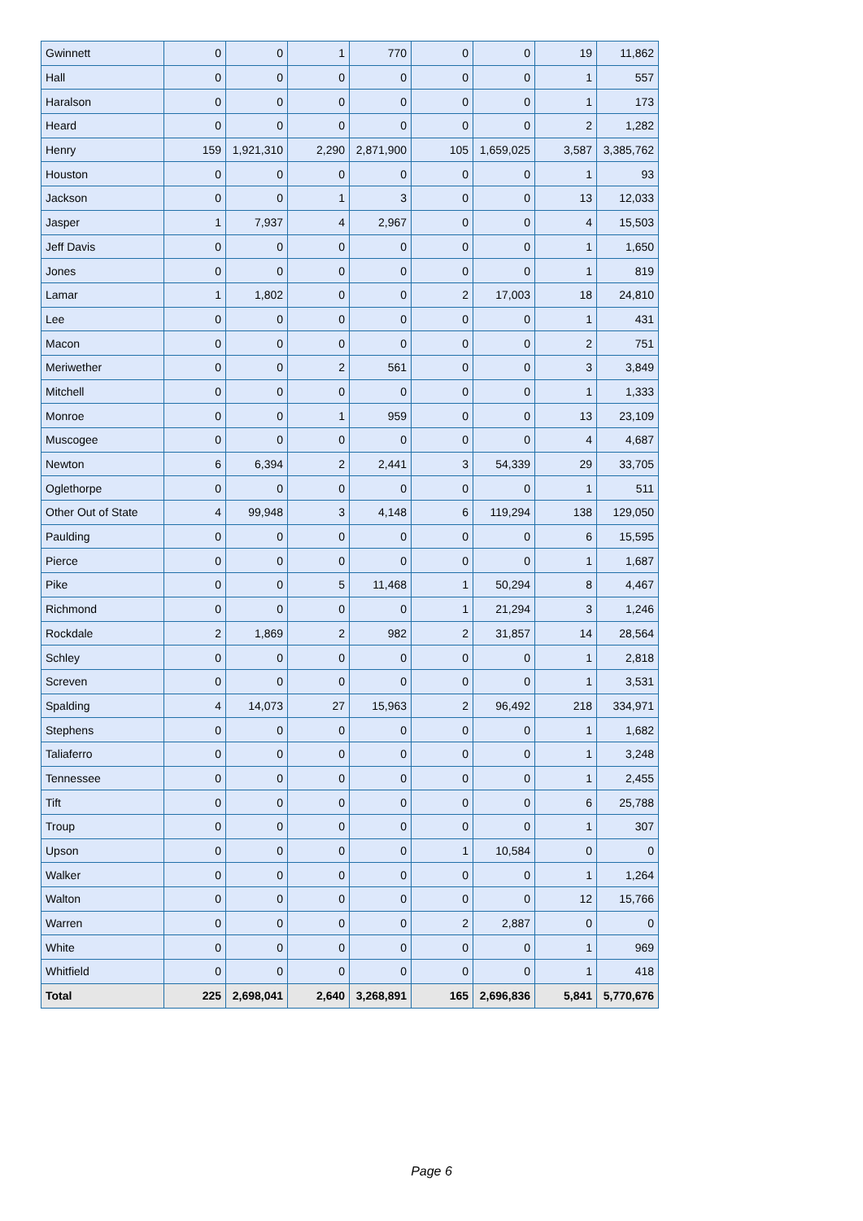| Gwinnett | 0 | 0 | 1 | 770 | 0 | 0 | 19 | 11,862 |
| Hall | 0 | 0 | 0 | 0 | 0 | 0 | 1 | 557 |
| Haralson | 0 | 0 | 0 | 0 | 0 | 0 | 1 | 173 |
| Heard | 0 | 0 | 0 | 0 | 0 | 0 | 2 | 1,282 |
| Henry | 159 | 1,921,310 | 2,290 | 2,871,900 | 105 | 1,659,025 | 3,587 | 3,385,762 |
| Houston | 0 | 0 | 0 | 0 | 0 | 0 | 1 | 93 |
| Jackson | 0 | 0 | 1 | 3 | 0 | 0 | 13 | 12,033 |
| Jasper | 1 | 7,937 | 4 | 2,967 | 0 | 0 | 4 | 15,503 |
| Jeff Davis | 0 | 0 | 0 | 0 | 0 | 0 | 1 | 1,650 |
| Jones | 0 | 0 | 0 | 0 | 0 | 0 | 1 | 819 |
| Lamar | 1 | 1,802 | 0 | 0 | 2 | 17,003 | 18 | 24,810 |
| Lee | 0 | 0 | 0 | 0 | 0 | 0 | 1 | 431 |
| Macon | 0 | 0 | 0 | 0 | 0 | 0 | 2 | 751 |
| Meriwether | 0 | 0 | 2 | 561 | 0 | 0 | 3 | 3,849 |
| Mitchell | 0 | 0 | 0 | 0 | 0 | 0 | 1 | 1,333 |
| Monroe | 0 | 0 | 1 | 959 | 0 | 0 | 13 | 23,109 |
| Muscogee | 0 | 0 | 0 | 0 | 0 | 0 | 4 | 4,687 |
| Newton | 6 | 6,394 | 2 | 2,441 | 3 | 54,339 | 29 | 33,705 |
| Oglethorpe | 0 | 0 | 0 | 0 | 0 | 0 | 1 | 511 |
| Other Out of State | 4 | 99,948 | 3 | 4,148 | 6 | 119,294 | 138 | 129,050 |
| Paulding | 0 | 0 | 0 | 0 | 0 | 0 | 6 | 15,595 |
| Pierce | 0 | 0 | 0 | 0 | 0 | 0 | 1 | 1,687 |
| Pike | 0 | 0 | 5 | 11,468 | 1 | 50,294 | 8 | 4,467 |
| Richmond | 0 | 0 | 0 | 0 | 1 | 21,294 | 3 | 1,246 |
| Rockdale | 2 | 1,869 | 2 | 982 | 2 | 31,857 | 14 | 28,564 |
| Schley | 0 | 0 | 0 | 0 | 0 | 0 | 1 | 2,818 |
| Screven | 0 | 0 | 0 | 0 | 0 | 0 | 1 | 3,531 |
| Spalding | 4 | 14,073 | 27 | 15,963 | 2 | 96,492 | 218 | 334,971 |
| Stephens | 0 | 0 | 0 | 0 | 0 | 0 | 1 | 1,682 |
| Taliaferro | 0 | 0 | 0 | 0 | 0 | 0 | 1 | 3,248 |
| Tennessee | 0 | 0 | 0 | 0 | 0 | 0 | 1 | 2,455 |
| Tift | 0 | 0 | 0 | 0 | 0 | 0 | 6 | 25,788 |
| Troup | 0 | 0 | 0 | 0 | 0 | 0 | 1 | 307 |
| Upson | 0 | 0 | 0 | 0 | 1 | 10,584 | 0 | 0 |
| Walker | 0 | 0 | 0 | 0 | 0 | 0 | 1 | 1,264 |
| Walton | 0 | 0 | 0 | 0 | 0 | 0 | 12 | 15,766 |
| Warren | 0 | 0 | 0 | 0 | 2 | 2,887 | 0 | 0 |
| White | 0 | 0 | 0 | 0 | 0 | 0 | 1 | 969 |
| Whitfield | 0 | 0 | 0 | 0 | 0 | 0 | 1 | 418 |
| Total | 225 | 2,698,041 | 2,640 | 3,268,891 | 165 | 2,696,836 | 5,841 | 5,770,676 |
Page 6